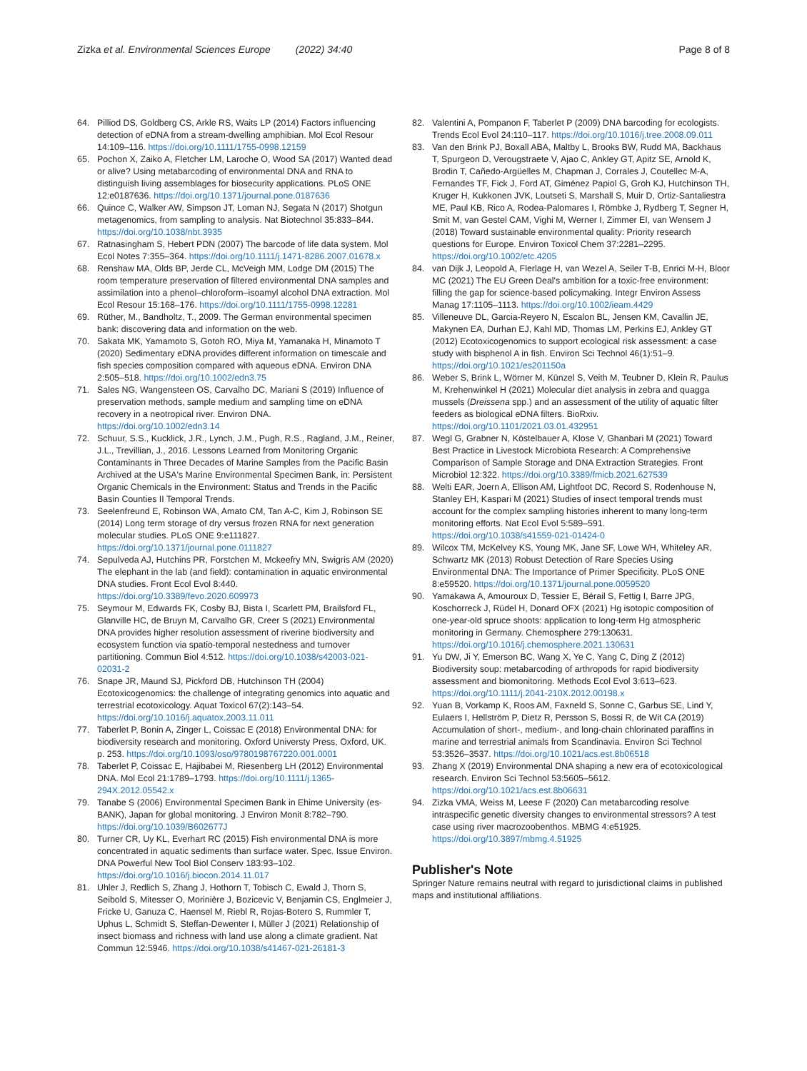Zizka et al. Environmental Sciences Europe (2022) 34:40
Page 8 of 8
64. Pilliod DS, Goldberg CS, Arkle RS, Waits LP (2014) Factors influencing detection of eDNA from a stream-dwelling amphibian. Mol Ecol Resour 14:109–116. https://doi.org/10.1111/1755-0998.12159
65. Pochon X, Zaiko A, Fletcher LM, Laroche O, Wood SA (2017) Wanted dead or alive? Using metabarcoding of environmental DNA and RNA to distinguish living assemblages for biosecurity applications. PLoS ONE 12:e0187636. https://doi.org/10.1371/journal.pone.0187636
66. Quince C, Walker AW, Simpson JT, Loman NJ, Segata N (2017) Shotgun metagenomics, from sampling to analysis. Nat Biotechnol 35:833–844. https://doi.org/10.1038/nbt.3935
67. Ratnasingham S, Hebert PDN (2007) The barcode of life data system. Mol Ecol Notes 7:355–364. https://doi.org/10.1111/j.1471-8286.2007.01678.x
68. Renshaw MA, Olds BP, Jerde CL, McVeigh MM, Lodge DM (2015) The room temperature preservation of filtered environmental DNA samples and assimilation into a phenol–chloroform–isoamyl alcohol DNA extraction. Mol Ecol Resour 15:168–176. https://doi.org/10.1111/1755-0998.12281
69. Rüther, M., Bandholtz, T., 2009. The German environmental specimen bank: discovering data and information on the web.
70. Sakata MK, Yamamoto S, Gotoh RO, Miya M, Yamanaka H, Minamoto T (2020) Sedimentary eDNA provides different information on timescale and fish species composition compared with aqueous eDNA. Environ DNA 2:505–518. https://doi.org/10.1002/edn3.75
71. Sales NG, Wangensteen OS, Carvalho DC, Mariani S (2019) Influence of preservation methods, sample medium and sampling time on eDNA recovery in a neotropical river. Environ DNA. https://doi.org/10.1002/edn3.14
72. Schuur, S.S., Kucklick, J.R., Lynch, J.M., Pugh, R.S., Ragland, J.M., Reiner, J.L., Trevillian, J., 2016. Lessons Learned from Monitoring Organic Contaminants in Three Decades of Marine Samples from the Pacific Basin Archived at the USA's Marine Environmental Specimen Bank, in: Persistent Organic Chemicals in the Environment: Status and Trends in the Pacific Basin Counties II Temporal Trends.
73. Seelenfreund E, Robinson WA, Amato CM, Tan A-C, Kim J, Robinson SE (2014) Long term storage of dry versus frozen RNA for next generation molecular studies. PLoS ONE 9:e111827. https://doi.org/10.1371/journal.pone.0111827
74. Sepulveda AJ, Hutchins PR, Forstchen M, Mckeefry MN, Swigris AM (2020) The elephant in the lab (and field): contamination in aquatic environmental DNA studies. Front Ecol Evol 8:440. https://doi.org/10.3389/fevo.2020.609973
75. Seymour M, Edwards FK, Cosby BJ, Bista I, Scarlett PM, Brailsford FL, Glanville HC, de Bruyn M, Carvalho GR, Creer S (2021) Environmental DNA provides higher resolution assessment of riverine biodiversity and ecosystem function via spatio-temporal nestedness and turnover partitioning. Commun Biol 4:512. https://doi.org/10.1038/s42003-021-02031-2
76. Snape JR, Maund SJ, Pickford DB, Hutchinson TH (2004) Ecotoxicogenomics: the challenge of integrating genomics into aquatic and terrestrial ecotoxicology. Aquat Toxicol 67(2):143–54. https://doi.org/10.1016/j.aquatox.2003.11.011
77. Taberlet P, Bonin A, Zinger L, Coissac E (2018) Environmental DNA: for biodiversity research and monitoring. Oxford Universty Press, Oxford, UK. p. 253. https://doi.org/10.1093/oso/9780198767220.001.0001
78. Taberlet P, Coissac E, Hajibabei M, Riesenberg LH (2012) Environmental DNA. Mol Ecol 21:1789–1793. https://doi.org/10.1111/j.1365-294X.2012.05542.x
79. Tanabe S (2006) Environmental Specimen Bank in Ehime University (es-BANK), Japan for global monitoring. J Environ Monit 8:782–790. https://doi.org/10.1039/B602677J
80. Turner CR, Uy KL, Everhart RC (2015) Fish environmental DNA is more concentrated in aquatic sediments than surface water. Spec. Issue Environ. DNA Powerful New Tool Biol Conserv 183:93–102. https://doi.org/10.1016/j.biocon.2014.11.017
81. Uhler J, Redlich S, Zhang J, Hothorn T, Tobisch C, Ewald J, Thorn S, Seibold S, Mitesser O, Morinière J, Bozicevic V, Benjamin CS, Englmeier J, Fricke U, Ganuza C, Haensel M, Riebl R, Rojas-Botero S, Rummler T, Uphus L, Schmidt S, Steffan-Dewenter I, Müller J (2021) Relationship of insect biomass and richness with land use along a climate gradient. Nat Commun 12:5946. https://doi.org/10.1038/s41467-021-26181-3
82. Valentini A, Pompanon F, Taberlet P (2009) DNA barcoding for ecologists. Trends Ecol Evol 24:110–117. https://doi.org/10.1016/j.tree.2008.09.011
83. Van den Brink PJ, Boxall ABA, Maltby L, Brooks BW, Rudd MA, Backhaus T, Spurgeon D, Verougstraete V, Ajao C, Ankley GT, Apitz SE, Arnold K, Brodin T, Cañedo-Argüelles M, Chapman J, Corrales J, Coutellec M-A, Fernandes TF, Fick J, Ford AT, Giménez Papiol G, Groh KJ, Hutchinson TH, Kruger H, Kukkonen JVK, Loutseti S, Marshall S, Muir D, Ortiz-Santaliestra ME, Paul KB, Rico A, Rodea-Palomares I, Römbke J, Rydberg T, Segner H, Smit M, van Gestel CAM, Vighi M, Werner I, Zimmer EI, van Wensem J (2018) Toward sustainable environmental quality: Priority research questions for Europe. Environ Toxicol Chem 37:2281–2295. https://doi.org/10.1002/etc.4205
84. van Dijk J, Leopold A, Flerlage H, van Wezel A, Seiler T-B, Enrici M-H, Bloor MC (2021) The EU Green Deal's ambition for a toxic-free environment: filling the gap for science-based policymaking. Integr Environ Assess Manag 17:1105–1113. https://doi.org/10.1002/ieam.4429
85. Villeneuve DL, Garcia-Reyero N, Escalon BL, Jensen KM, Cavallin JE, Makynen EA, Durhan EJ, Kahl MD, Thomas LM, Perkins EJ, Ankley GT (2012) Ecotoxicogenomics to support ecological risk assessment: a case study with bisphenol A in fish. Environ Sci Technol 46(1):51–9. https://doi.org/10.1021/es201150a
86. Weber S, Brink L, Wörner M, Künzel S, Veith M, Teubner D, Klein R, Paulus M, Krehenwinkel H (2021) Molecular diet analysis in zebra and quagga mussels (Dreissena spp.) and an assessment of the utility of aquatic filter feeders as biological eDNA filters. BioRxiv. https://doi.org/10.1101/2021.03.01.432951
87. Wegl G, Grabner N, Köstelbauer A, Klose V, Ghanbari M (2021) Toward Best Practice in Livestock Microbiota Research: A Comprehensive Comparison of Sample Storage and DNA Extraction Strategies. Front Microbiol 12:322. https://doi.org/10.3389/fmicb.2021.627539
88. Welti EAR, Joern A, Ellison AM, Lightfoot DC, Record S, Rodenhouse N, Stanley EH, Kaspari M (2021) Studies of insect temporal trends must account for the complex sampling histories inherent to many long-term monitoring efforts. Nat Ecol Evol 5:589–591. https://doi.org/10.1038/s41559-021-01424-0
89. Wilcox TM, McKelvey KS, Young MK, Jane SF, Lowe WH, Whiteley AR, Schwartz MK (2013) Robust Detection of Rare Species Using Environmental DNA: The Importance of Primer Specificity. PLoS ONE 8:e59520. https://doi.org/10.1371/journal.pone.0059520
90. Yamakawa A, Amouroux D, Tessier E, Bérail S, Fettig I, Barre JPG, Koschorreck J, Rüdel H, Donard OFX (2021) Hg isotopic composition of one-year-old spruce shoots: application to long-term Hg atmospheric monitoring in Germany. Chemosphere 279:130631. https://doi.org/10.1016/j.chemosphere.2021.130631
91. Yu DW, Ji Y, Emerson BC, Wang X, Ye C, Yang C, Ding Z (2012) Biodiversity soup: metabarcoding of arthropods for rapid biodiversity assessment and biomonitoring. Methods Ecol Evol 3:613–623. https://doi.org/10.1111/j.2041-210X.2012.00198.x
92. Yuan B, Vorkamp K, Roos AM, Faxneld S, Sonne C, Garbus SE, Lind Y, Eulaers I, Hellström P, Dietz R, Persson S, Bossi R, de Wit CA (2019) Accumulation of short-, medium-, and long-chain chlorinated paraffins in marine and terrestrial animals from Scandinavia. Environ Sci Technol 53:3526–3537. https://doi.org/10.1021/acs.est.8b06518
93. Zhang X (2019) Environmental DNA shaping a new era of ecotoxicological research. Environ Sci Technol 53:5605–5612. https://doi.org/10.1021/acs.est.8b06631
94. Zizka VMA, Weiss M, Leese F (2020) Can metabarcoding resolve intraspecific genetic diversity changes to environmental stressors? A test case using river macrozoobenthos. MBMG 4:e51925. https://doi.org/10.3897/mbmg.4.51925
Publisher's Note
Springer Nature remains neutral with regard to jurisdictional claims in published maps and institutional affiliations.